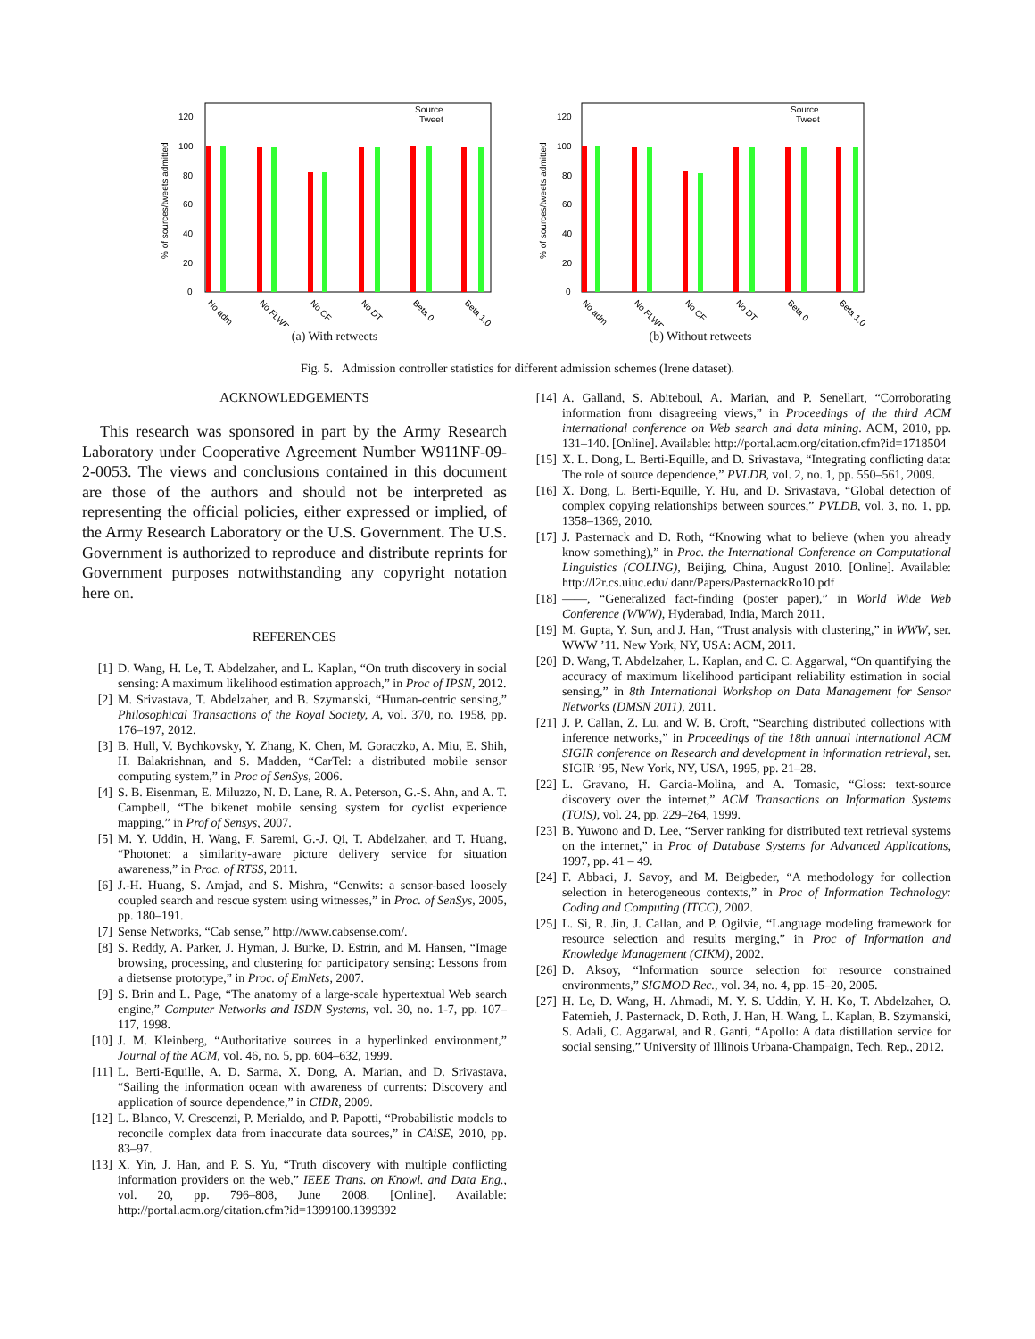% of sources/tweets admitted
0
20
40
60
80
100
120
Source
Tweet
No adm
No FLWR
No CF
No DT
Beta 0
Beta 1.0
(a) With retweets
% of sources/tweets admitted
0
20
40
60
80
100
120
Source
Tweet
No adm
No FLWR
No CF
No DT
Beta 0
Beta 1.0
(b) Without retweets
Fig. 5. Admission controller statistics for different admission schemes (Irene dataset).
ACKNOWLEDGEMENTS
This research was sponsored in part by the Army Research Laboratory under Cooperative Agreement Number W911NF-09-2-0053. The views and conclusions contained in this document are those of the authors and should not be interpreted as representing the official policies, either expressed or implied, of the Army Research Laboratory or the U.S. Government. The U.S. Government is authorized to reproduce and distribute reprints for Government purposes notwithstanding any copyright notation here on.
REFERENCES
[1] D. Wang, H. Le, T. Abdelzaher, and L. Kaplan, “On truth discovery in social sensing: A maximum likelihood estimation approach,” in Proc of IPSN, 2012.
[2] M. Srivastava, T. Abdelzaher, and B. Szymanski, “Human-centric sensing,” Philosophical Transactions of the Royal Society, A, vol. 370, no. 1958, pp. 176–197, 2012.
[3] B. Hull, V. Bychkovsky, Y. Zhang, K. Chen, M. Goraczko, A. Miu, E. Shih, H. Balakrishnan, and S. Madden, “CarTel: a distributed mobile sensor computing system,” in Proc of SenSys, 2006.
[4] S. B. Eisenman, E. Miluzzo, N. D. Lane, R. A. Peterson, G.-S. Ahn, and A. T. Campbell, “The bikenet mobile sensing system for cyclist experience mapping,” in Prof of Sensys, 2007.
[5] M. Y. Uddin, H. Wang, F. Saremi, G.-J. Qi, T. Abdelzaher, and T. Huang, “Photonet: a similarity-aware picture delivery service for situation awareness,” in Proc. of RTSS, 2011.
[6] J.-H. Huang, S. Amjad, and S. Mishra, “Cenwits: a sensor-based loosely coupled search and rescue system using witnesses,” in Proc. of SenSys, 2005, pp. 180–191.
[7] Sense Networks, “Cab sense,” http://www.cabsense.com/.
[8] S. Reddy, A. Parker, J. Hyman, J. Burke, D. Estrin, and M. Hansen, “Image browsing, processing, and clustering for participatory sensing: Lessons from a dietsense prototype,” in Proc. of EmNets, 2007.
[9] S. Brin and L. Page, “The anatomy of a large-scale hypertextual Web search engine,” Computer Networks and ISDN Systems, vol. 30, no. 1-7, pp. 107–117, 1998.
[10] J. M. Kleinberg, “Authoritative sources in a hyperlinked environment,” Journal of the ACM, vol. 46, no. 5, pp. 604–632, 1999.
[11] L. Berti-Equille, A. D. Sarma, X. Dong, A. Marian, and D. Srivastava, “Sailing the information ocean with awareness of currents: Discovery and application of source dependence,” in CIDR, 2009.
[12] L. Blanco, V. Crescenzi, P. Merialdo, and P. Papotti, “Probabilistic models to reconcile complex data from inaccurate data sources,” in CAiSE, 2010, pp. 83–97.
[13] X. Yin, J. Han, and P. S. Yu, “Truth discovery with multiple conflicting information providers on the web,” IEEE Trans. on Knowl. and Data Eng., vol. 20, pp. 796–808, June 2008. [Online]. Available: http://portal.acm.org/citation.cfm?id=1399100.1399392
[14] A. Galland, S. Abiteboul, A. Marian, and P. Senellart, “Corroborating information from disagreeing views,” in Proceedings of the third ACM international conference on Web search and data mining. ACM, 2010, pp. 131–140. [Online]. Available: http://portal.acm.org/citation.cfm?id=1718504
[15] X. L. Dong, L. Berti-Equille, and D. Srivastava, “Integrating conflicting data: The role of source dependence,” PVLDB, vol. 2, no. 1, pp. 550–561, 2009.
[16] X. Dong, L. Berti-Equille, Y. Hu, and D. Srivastava, “Global detection of complex copying relationships between sources,” PVLDB, vol. 3, no. 1, pp. 1358–1369, 2010.
[17] J. Pasternack and D. Roth, “Knowing what to believe (when you already know something),” in Proc. the International Conference on Computational Linguistics (COLING), Beijing, China, August 2010. [Online]. Available: http://l2r.cs.uiuc.edu/ danr/Papers/PasternackRo10.pdf
[18] ——, “Generalized fact-finding (poster paper),” in World Wide Web Conference (WWW), Hyderabad, India, March 2011.
[19] M. Gupta, Y. Sun, and J. Han, “Trust analysis with clustering,” in WWW, ser. WWW ’11. New York, NY, USA: ACM, 2011.
[20] D. Wang, T. Abdelzaher, L. Kaplan, and C. C. Aggarwal, “On quantifying the accuracy of maximum likelihood participant reliability estimation in social sensing,” in 8th International Workshop on Data Management for Sensor Networks (DMSN 2011), 2011.
[21] J. P. Callan, Z. Lu, and W. B. Croft, “Searching distributed collections with inference networks,” in Proceedings of the 18th annual international ACM SIGIR conference on Research and development in information retrieval, ser. SIGIR ’95, New York, NY, USA, 1995, pp. 21–28.
[22] L. Gravano, H. Garcia-Molina, and A. Tomasic, “Gloss: text-source discovery over the internet,” ACM Transactions on Information Systems (TOIS), vol. 24, pp. 229–264, 1999.
[23] B. Yuwono and D. Lee, “Server ranking for distributed text retrieval systems on the internet,” in Proc of Database Systems for Advanced Applications, 1997, pp. 41 – 49.
[24] F. Abbaci, J. Savoy, and M. Beigbeder, “A methodology for collection selection in heterogeneous contexts,” in Proc of Information Technology: Coding and Computing (ITCC), 2002.
[25] L. Si, R. Jin, J. Callan, and P. Ogilvie, “Language modeling framework for resource selection and results merging,” in Proc of Information and Knowledge Management (CIKM), 2002.
[26] D. Aksoy, “Information source selection for resource constrained environments,” SIGMOD Rec., vol. 34, no. 4, pp. 15–20, 2005.
[27] H. Le, D. Wang, H. Ahmadi, M. Y. S. Uddin, Y. H. Ko, T. Abdelzaher, O. Fatemieh, J. Pasternack, D. Roth, J. Han, H. Wang, L. Kaplan, B. Szymanski, S. Adali, C. Aggarwal, and R. Ganti, “Apollo: A data distillation service for social sensing,” University of Illinois Urbana-Champaign, Tech. Rep., 2012.